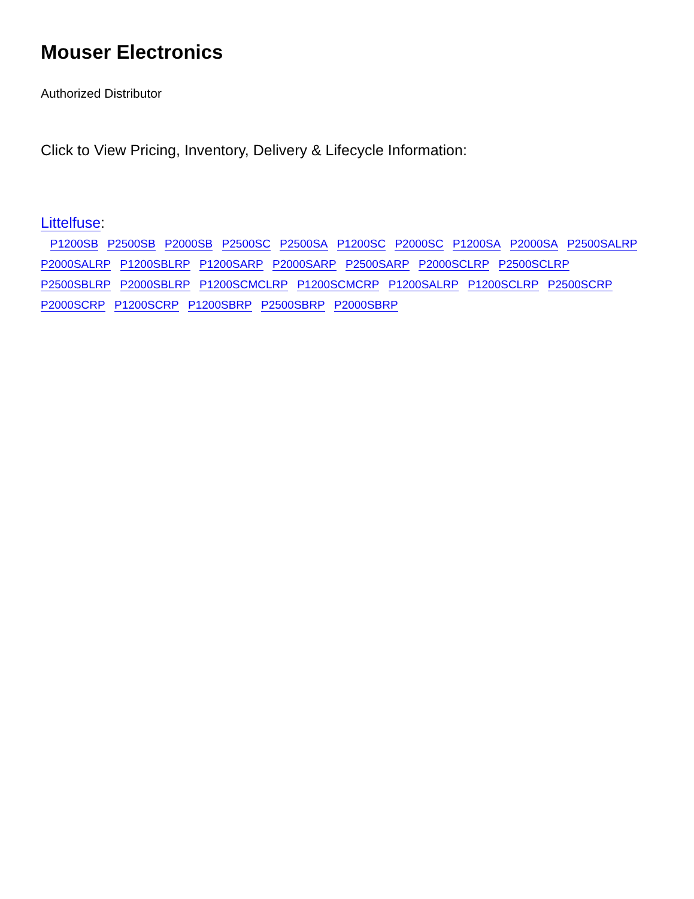Mouser Electronics
Authorized Distributor
Click to View Pricing, Inventory, Delivery & Lifecycle Information:
Littelfuse:
P1200SB P2500SB P2000SB P2500SC P2500SA P1200SC P2000SC P1200SA P2000SA P2500SALRP P2000SALRP P1200SBLRP P1200SARP P2000SARP P2500SARP P2000SCLRP P2500SCLRP P2500SBLRP P2000SBLRP P1200SCMCLRP P1200SCMCRP P1200SALRP P1200SCLRP P2500SCRP P2000SCRP P1200SCRP P1200SBRP P2500SBRP P2000SBRP